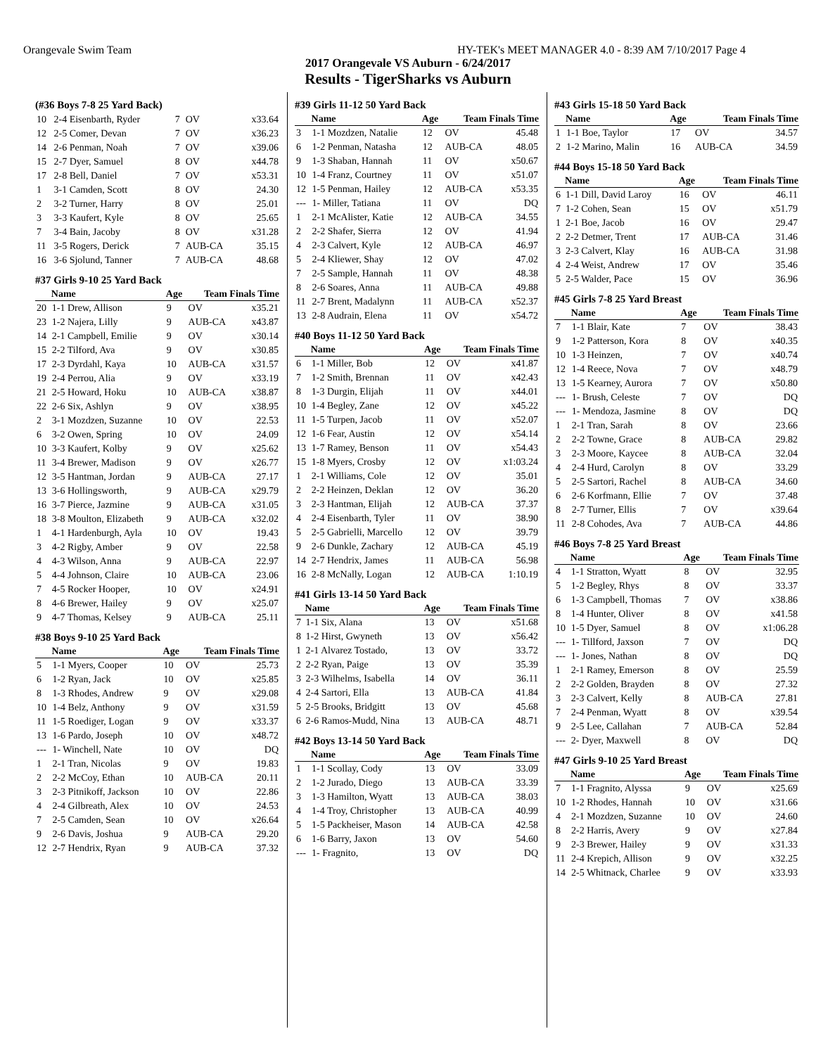Orangevale Swim Team HY-TEK's MEET MANAGER 4.0 - 8:39 AM 7/10/2017 Page 4
2017 Orangevale VS Auburn - 6/24/2017
Results - TigerSharks vs Auburn
(#36 Boys 7-8 25 Yard Back)
| 10 | 2-4 Eisenbarth, Ryder | 7 | OV | x33.64 |
| 12 | 2-5 Comer, Devan | 7 | OV | x36.23 |
| 14 | 2-6 Penman, Noah | 7 | OV | x39.06 |
| 15 | 2-7 Dyer, Samuel | 8 | OV | x44.78 |
| 17 | 2-8 Bell, Daniel | 7 | OV | x53.31 |
| 1 | 3-1 Camden, Scott | 8 | OV | 24.30 |
| 2 | 3-2 Turner, Harry | 8 | OV | 25.01 |
| 3 | 3-3 Kaufert, Kyle | 8 | OV | 25.65 |
| 7 | 3-4 Bain, Jacoby | 8 | OV | x31.28 |
| 11 | 3-5 Rogers, Derick | 7 | AUB-CA | 35.15 |
| 16 | 3-6 Sjolund, Tanner | 7 | AUB-CA | 48.68 |
#37 Girls 9-10 25 Yard Back
| | Name | Age | Team Finals Time | |
| --- | --- | --- | --- | --- |
| 20 | 1-1 Drew, Allison | 9 | OV | x35.21 |
| 23 | 1-2 Najera, Lilly | 9 | AUB-CA | x43.87 |
| 14 | 2-1 Campbell, Emilie | 9 | OV | x30.14 |
| 15 | 2-2 Tilford, Ava | 9 | OV | x30.85 |
| 17 | 2-3 Dyrdahl, Kaya | 10 | AUB-CA | x31.57 |
| 19 | 2-4 Perrou, Alia | 9 | OV | x33.19 |
| 21 | 2-5 Howard, Hoku | 10 | AUB-CA | x38.87 |
| 22 | 2-6 Six, Ashlyn | 9 | OV | x38.95 |
| 2 | 3-1 Mozdzen, Suzanne | 10 | OV | 22.53 |
| 6 | 3-2 Owen, Spring | 10 | OV | 24.09 |
| 10 | 3-3 Kaufert, Kolby | 9 | OV | x25.62 |
| 11 | 3-4 Brewer, Madison | 9 | OV | x26.77 |
| 12 | 3-5 Hantman, Jordan | 9 | AUB-CA | 27.17 |
| 13 | 3-6 Hollingsworth, | 9 | AUB-CA | x29.79 |
| 16 | 3-7 Pierce, Jazmine | 9 | AUB-CA | x31.05 |
| 18 | 3-8 Moulton, Elizabeth | 9 | AUB-CA | x32.02 |
| 1 | 4-1 Hardenburgh, Ayla | 10 | OV | 19.43 |
| 3 | 4-2 Rigby, Amber | 9 | OV | 22.58 |
| 4 | 4-3 Wilson, Anna | 9 | AUB-CA | 22.97 |
| 5 | 4-4 Johnson, Claire | 10 | AUB-CA | 23.06 |
| 7 | 4-5 Rocker Hooper, | 10 | OV | x24.91 |
| 8 | 4-6 Brewer, Hailey | 9 | OV | x25.07 |
| 9 | 4-7 Thomas, Kelsey | 9 | AUB-CA | 25.11 |
#38 Boys 9-10 25 Yard Back
| | Name | Age | Team Finals Time | |
| --- | --- | --- | --- | --- |
| 5 | 1-1 Myers, Cooper | 10 | OV | 25.73 |
| 6 | 1-2 Ryan, Jack | 10 | OV | x25.85 |
| 8 | 1-3 Rhodes, Andrew | 9 | OV | x29.08 |
| 10 | 1-4 Belz, Anthony | 9 | OV | x31.59 |
| 11 | 1-5 Roediger, Logan | 9 | OV | x33.37 |
| 13 | 1-6 Pardo, Joseph | 10 | OV | x48.72 |
| --- | 1- Winchell, Nate | 10 | OV | DQ |
| 1 | 2-1 Tran, Nicolas | 9 | OV | 19.83 |
| 2 | 2-2 McCoy, Ethan | 10 | AUB-CA | 20.11 |
| 3 | 2-3 Pitnikoff, Jackson | 10 | OV | 22.86 |
| 4 | 2-4 Gilbreath, Alex | 10 | OV | 24.53 |
| 7 | 2-5 Camden, Sean | 10 | OV | x26.64 |
| 9 | 2-6 Davis, Joshua | 9 | AUB-CA | 29.20 |
| 12 | 2-7 Hendrix, Ryan | 9 | AUB-CA | 37.32 |
#39 Girls 11-12 50 Yard Back
| | Name | Age | Team Finals Time | |
| --- | --- | --- | --- | --- |
| 3 | 1-1 Mozdzen, Natalie | 12 | OV | 45.48 |
| 6 | 1-2 Penman, Natasha | 12 | AUB-CA | 48.05 |
| 9 | 1-3 Shaban, Hannah | 11 | OV | x50.67 |
| 10 | 1-4 Franz, Courtney | 11 | OV | x51.07 |
| 12 | 1-5 Penman, Hailey | 12 | AUB-CA | x53.35 |
| --- | 1- Miller, Tatiana | 11 | OV | DQ |
| 1 | 2-1 McAlister, Katie | 12 | AUB-CA | 34.55 |
| 2 | 2-2 Shafer, Sierra | 12 | OV | 41.94 |
| 4 | 2-3 Calvert, Kyle | 12 | AUB-CA | 46.97 |
| 5 | 2-4 Kliewer, Shay | 12 | OV | 47.02 |
| 7 | 2-5 Sample, Hannah | 11 | OV | 48.38 |
| 8 | 2-6 Soares, Anna | 11 | AUB-CA | 49.88 |
| 11 | 2-7 Brent, Madalynn | 11 | AUB-CA | x52.37 |
| 13 | 2-8 Audrain, Elena | 11 | OV | x54.72 |
#40 Boys 11-12 50 Yard Back
| | Name | Age | Team Finals Time | |
| --- | --- | --- | --- | --- |
| 6 | 1-1 Miller, Bob | 12 | OV | x41.87 |
| 7 | 1-2 Smith, Brennan | 11 | OV | x42.43 |
| 8 | 1-3 Durgin, Elijah | 11 | OV | x44.01 |
| 10 | 1-4 Begley, Zane | 12 | OV | x45.22 |
| 11 | 1-5 Turpen, Jacob | 11 | OV | x52.07 |
| 12 | 1-6 Fear, Austin | 12 | OV | x54.14 |
| 13 | 1-7 Ramey, Benson | 11 | OV | x54.43 |
| 15 | 1-8 Myers, Crosby | 12 | OV | x1:03.24 |
| 1 | 2-1 Williams, Cole | 12 | OV | 35.01 |
| 2 | 2-2 Heinzen, Deklan | 12 | OV | 36.20 |
| 3 | 2-3 Hantman, Elijah | 12 | AUB-CA | 37.37 |
| 4 | 2-4 Eisenbarth, Tyler | 11 | OV | 38.90 |
| 5 | 2-5 Gabrielli, Marcello | 12 | OV | 39.79 |
| 9 | 2-6 Dunkle, Zachary | 12 | AUB-CA | 45.19 |
| 14 | 2-7 Hendrix, James | 11 | AUB-CA | 56.98 |
| 16 | 2-8 McNally, Logan | 12 | AUB-CA | 1:10.19 |
#41 Girls 13-14 50 Yard Back
| | Name | Age | Team Finals Time | |
| --- | --- | --- | --- | --- |
| 7 | 1-1 Six, Alana | 13 | OV | x51.68 |
| 8 | 1-2 Hirst, Gwyneth | 13 | OV | x56.42 |
| 1 | 2-1 Alvarez Tostado, | 13 | OV | 33.72 |
| 2 | 2-2 Ryan, Paige | 13 | OV | 35.39 |
| 3 | 2-3 Wilhelms, Isabella | 14 | OV | 36.11 |
| 4 | 2-4 Sartori, Ella | 13 | AUB-CA | 41.84 |
| 5 | 2-5 Brooks, Bridgitt | 13 | OV | 45.68 |
| 6 | 2-6 Ramos-Mudd, Nina | 13 | AUB-CA | 48.71 |
#42 Boys 13-14 50 Yard Back
| | Name | Age | Team Finals Time | |
| --- | --- | --- | --- | --- |
| 1 | 1-1 Scollay, Cody | 13 | OV | 33.09 |
| 2 | 1-2 Jurado, Diego | 13 | AUB-CA | 33.39 |
| 3 | 1-3 Hamilton, Wyatt | 13 | AUB-CA | 38.03 |
| 4 | 1-4 Troy, Christopher | 13 | AUB-CA | 40.99 |
| 5 | 1-5 Packheiser, Mason | 14 | AUB-CA | 42.58 |
| 6 | 1-6 Barry, Jaxon | 13 | OV | 54.60 |
| --- | 1- Fragnito, | 13 | OV | DQ |
#43 Girls 15-18 50 Yard Back
| | Name | Age | Team Finals Time | |
| --- | --- | --- | --- | --- |
| 1 | 1-1 Boe, Taylor | 17 | OV | 34.57 |
| 2 | 1-2 Marino, Malin | 16 | AUB-CA | 34.59 |
#44 Boys 15-18 50 Yard Back
| | Name | Age | Team Finals Time | |
| --- | --- | --- | --- | --- |
| 6 | 1-1 Dill, David Laroy | 16 | OV | 46.11 |
| 7 | 1-2 Cohen, Sean | 15 | OV | x51.79 |
| 1 | 2-1 Boe, Jacob | 16 | OV | 29.47 |
| 2 | 2-2 Detmer, Trent | 17 | AUB-CA | 31.46 |
| 3 | 2-3 Calvert, Klay | 16 | AUB-CA | 31.98 |
| 4 | 2-4 Weist, Andrew | 17 | OV | 35.46 |
| 5 | 2-5 Walder, Pace | 15 | OV | 36.96 |
#45 Girls 7-8 25 Yard Breast
| | Name | Age | Team Finals Time | |
| --- | --- | --- | --- | --- |
| 7 | 1-1 Blair, Kate | 7 | OV | 38.43 |
| 9 | 1-2 Patterson, Kora | 8 | OV | x40.35 |
| 10 | 1-3 Heinzen, | 7 | OV | x40.74 |
| 12 | 1-4 Reece, Nova | 7 | OV | x48.79 |
| 13 | 1-5 Kearney, Aurora | 7 | OV | x50.80 |
| --- | 1- Brush, Celeste | 7 | OV | DQ |
| --- | 1- Mendoza, Jasmine | 8 | OV | DQ |
| 1 | 2-1 Tran, Sarah | 8 | OV | 23.66 |
| 2 | 2-2 Towne, Grace | 8 | AUB-CA | 29.82 |
| 3 | 2-3 Moore, Kaycee | 8 | AUB-CA | 32.04 |
| 4 | 2-4 Hurd, Carolyn | 8 | OV | 33.29 |
| 5 | 2-5 Sartori, Rachel | 8 | AUB-CA | 34.60 |
| 6 | 2-6 Korfmann, Ellie | 7 | OV | 37.48 |
| 8 | 2-7 Turner, Ellis | 7 | OV | x39.64 |
| 11 | 2-8 Cohodes, Ava | 7 | AUB-CA | 44.86 |
#46 Boys 7-8 25 Yard Breast
| | Name | Age | Team Finals Time | |
| --- | --- | --- | --- | --- |
| 4 | 1-1 Stratton, Wyatt | 8 | OV | 32.95 |
| 5 | 1-2 Begley, Rhys | 8 | OV | 33.37 |
| 6 | 1-3 Campbell, Thomas | 7 | OV | x38.86 |
| 8 | 1-4 Hunter, Oliver | 8 | OV | x41.58 |
| 10 | 1-5 Dyer, Samuel | 8 | OV | x1:06.28 |
| --- | 1- Tillford, Jaxson | 7 | OV | DQ |
| --- | 1- Jones, Nathan | 8 | OV | DQ |
| 1 | 2-1 Ramey, Emerson | 8 | OV | 25.59 |
| 2 | 2-2 Golden, Brayden | 8 | OV | 27.32 |
| 3 | 2-3 Calvert, Kelly | 8 | AUB-CA | 27.81 |
| 7 | 2-4 Penman, Wyatt | 8 | OV | x39.54 |
| 9 | 2-5 Lee, Callahan | 7 | AUB-CA | 52.84 |
| --- | 2- Dyer, Maxwell | 8 | OV | DQ |
#47 Girls 9-10 25 Yard Breast
| | Name | Age | Team Finals Time | |
| --- | --- | --- | --- | --- |
| 7 | 1-1 Fragnito, Alyssa | 9 | OV | x25.69 |
| 10 | 1-2 Rhodes, Hannah | 10 | OV | x31.66 |
| 4 | 2-1 Mozdzen, Suzanne | 10 | OV | 24.60 |
| 8 | 2-2 Harris, Avery | 9 | OV | x27.84 |
| 9 | 2-3 Brewer, Hailey | 9 | OV | x31.33 |
| 11 | 2-4 Krepich, Allison | 9 | OV | x32.25 |
| 14 | 2-5 Whitnack, Charlee | 9 | OV | x33.93 |